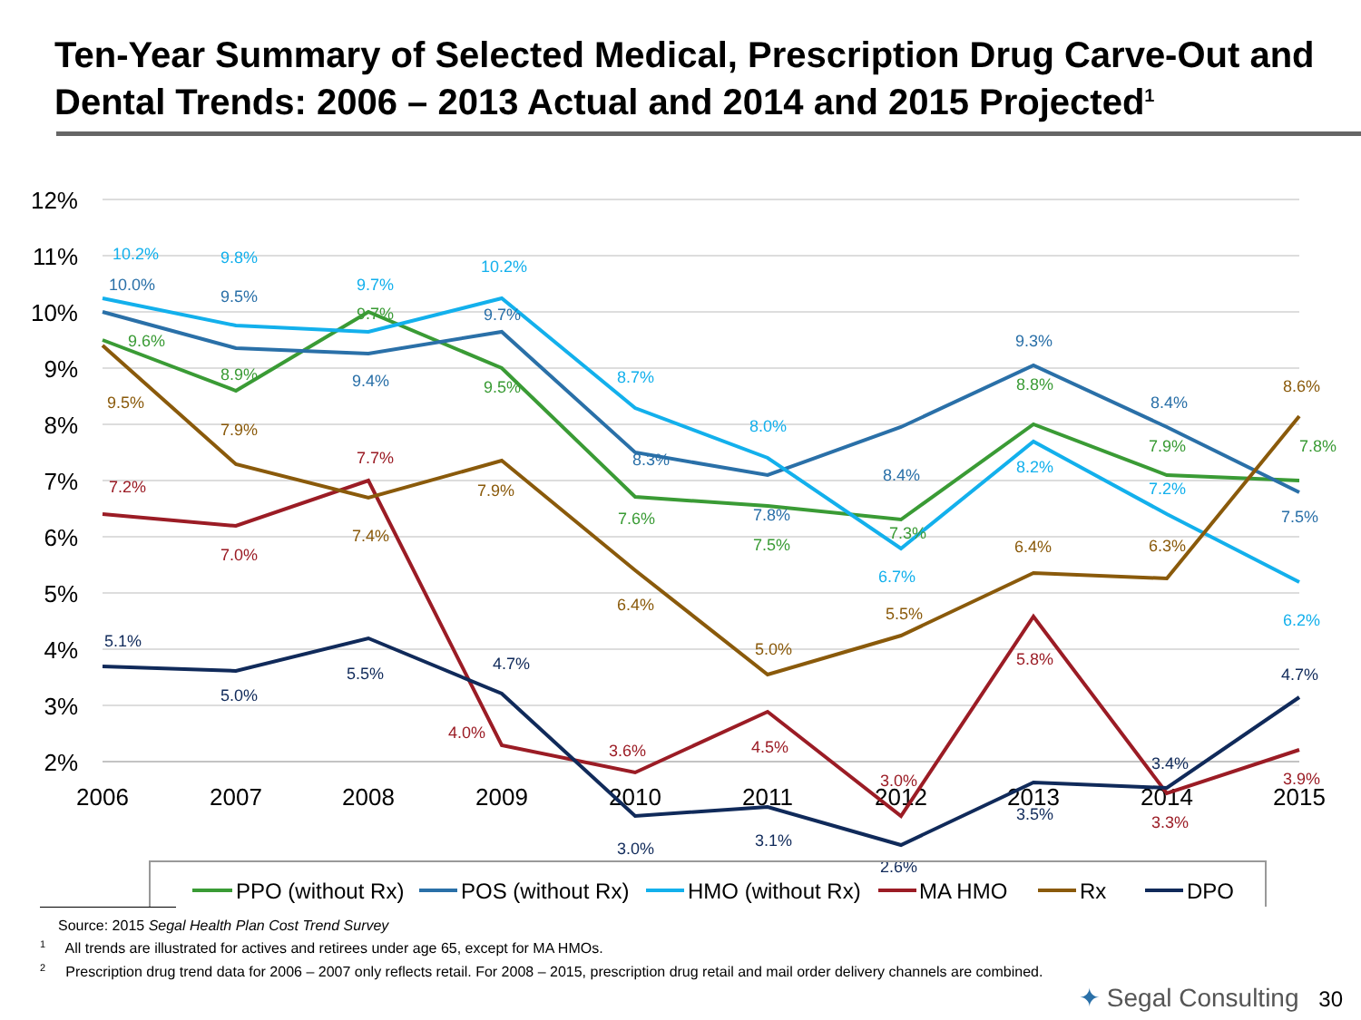Ten-Year Summary of Selected Medical, Prescription Drug Carve-Out and Dental Trends: 2006 – 2013 Actual and 2014 and 2015 Projected<sup>1</sup>
12%
11%
10%
9%
8%
7%
6%
5%
4%
3%
2%
2006
2007
2008
2009
2010
2011
2012
2013
2014
2015
10.2%
9.8%
9.7%
10.2%
8.7%
8.0%
6.7%
8.2%
7.2%
6.2%
10.0%
9.5%
9.4%
9.7%
8.3%
7.8%
8.4%
9.3%
8.4%
7.5%
9.6%
8.9%
9.7%
9.5%
7.6%
7.5%
7.3%
8.8%
7.9%
7.8%
7.2%
7.0%
7.7%
4.0%
3.6%
4.5%
3.0%
5.8%
3.3%
3.9%
9.5%
7.9%
7.4%
7.9%
6.4%
5.0%
5.5%
6.4%
6.3%
8.6%
5.1%
5.0%
5.5%
4.7%
3.0%
3.1%
2.6%
3.5%
3.4%
4.7%
PPO (without Rx)
POS (without Rx)
HMO (without Rx)
MA HMO
Rx
DPO
Source: 2015 Segal Health Plan Cost Trend Survey
<sup>1</sup> All trends are illustrated for actives and retirees under age 65, except for MA HMOs.
<sup>2</sup> Prescription drug trend data for 2006 – 2007 only reflects retail. For 2008 – 2015, prescription drug retail and mail order delivery channels are combined.
✦ Segal Consulting 30